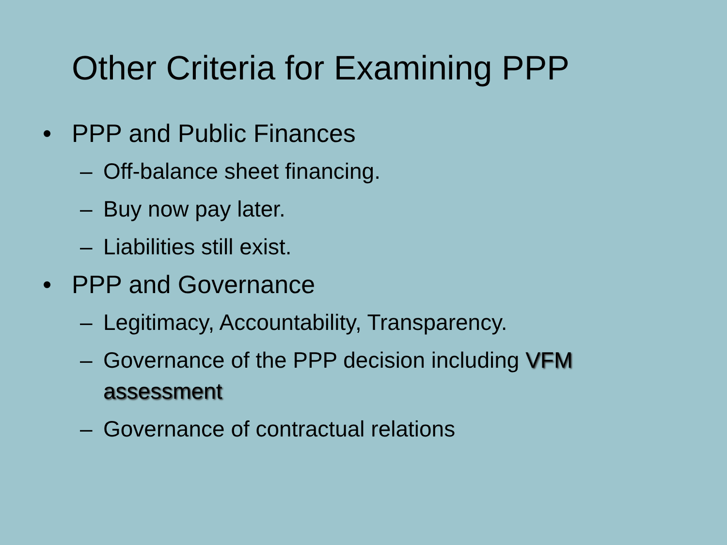Other Criteria for Examining PPP
• PPP and Public Finances
– Off-balance sheet financing.
– Buy now pay later.
– Liabilities still exist.
• PPP and Governance
– Legitimacy, Accountability, Transparency.
– Governance of the PPP decision including VFM assessment
– Governance of contractual relations